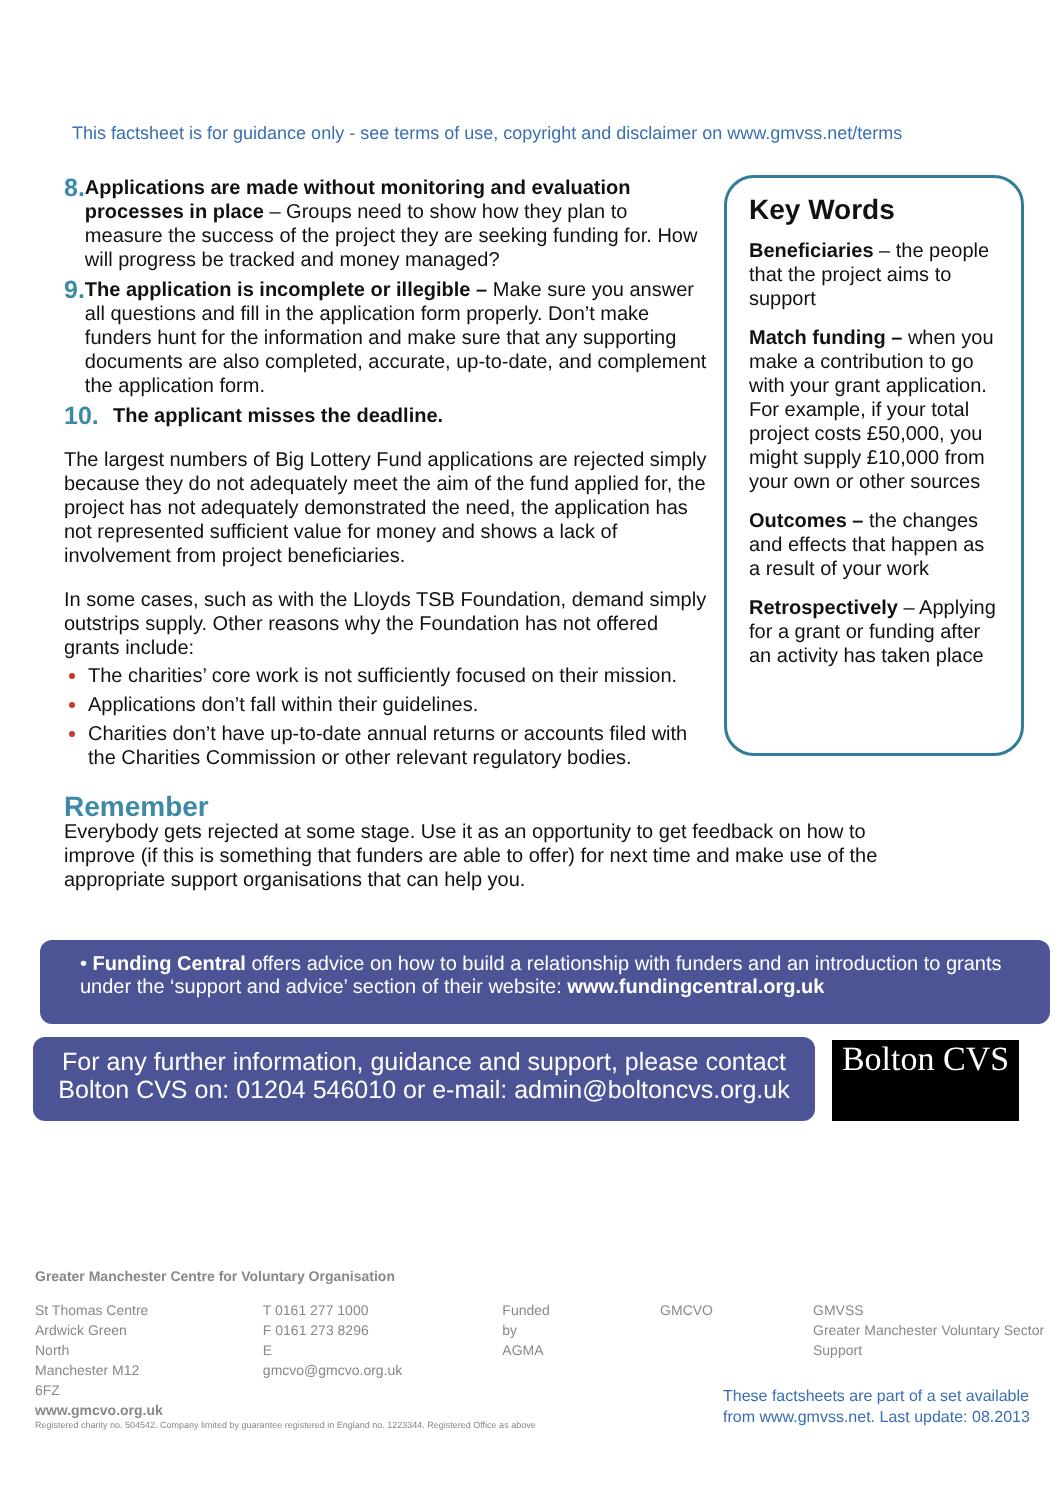This factsheet is for guidance only - see terms of use, copyright and disclaimer on www.gmvss.net/terms
8.
Applications are made without monitoring and evaluation processes in place – Groups need to show how they plan to measure the success of the project they are seeking funding for. How will progress be tracked and money managed?
9.
The application is incomplete or illegible – Make sure you answer all questions and fill in the application form properly. Don’t make funders hunt for the information and make sure that any supporting documents are also completed, accurate, up-to-date, and complement the application form.
10.
The applicant misses the deadline.
The largest numbers of Big Lottery Fund applications are rejected simply because they do not adequately meet the aim of the fund applied for, the project has not adequately demonstrated the need, the application has not represented sufficient value for money and shows a lack of involvement from project beneficiaries.
In some cases, such as with the Lloyds TSB Foundation, demand simply outstrips supply. Other reasons why the Foundation has not offered grants include:
The charities’ core work is not sufficiently focused on their mission.
Applications don’t fall within their guidelines.
Charities don’t have up-to-date annual returns or accounts filed with the Charities Commission or other relevant regulatory bodies.
Key Words
Beneficiaries – the people that the project aims to support
Match funding – when you make a contribution to go with your grant application. For example, if your total project costs £50,000, you might supply £10,000 from your own or other sources
Outcomes – the changes and effects that happen as a result of your work
Retrospectively – Applying for a grant or funding after an activity has taken place
Remember
Everybody gets rejected at some stage. Use it as an opportunity to get feedback on how to improve (if this is something that funders are able to offer) for next time and make use of the appropriate support organisations that can help you.
• Funding Central offers advice on how to build a relationship with funders and an introduction to grants under the ‘support and advice’ section of their website: www.fundingcentral.org.uk
For any further information, guidance and support, please contact
Bolton CVS on: 01204 546010 or e-mail: admin@boltoncvs.org.uk
Bolton CVS
Greater Manchester Centre for Voluntary Organisation
St Thomas Centre
Ardwick Green North
Manchester M12 6FZ
www.gmcvo.org.uk
T 0161 277 1000
F 0161 273 8296
E gmcvo@gmcvo.org.uk
Funded by
AGMA
GMCVO GMVSS
Greater Manchester Voluntary Sector Support
Registered charity no. 504542. Company limited by guarantee registered in England no. 1223344. Registered Office as above
These factsheets are part of a set available
from www.gmvss.net. Last update: 08.2013